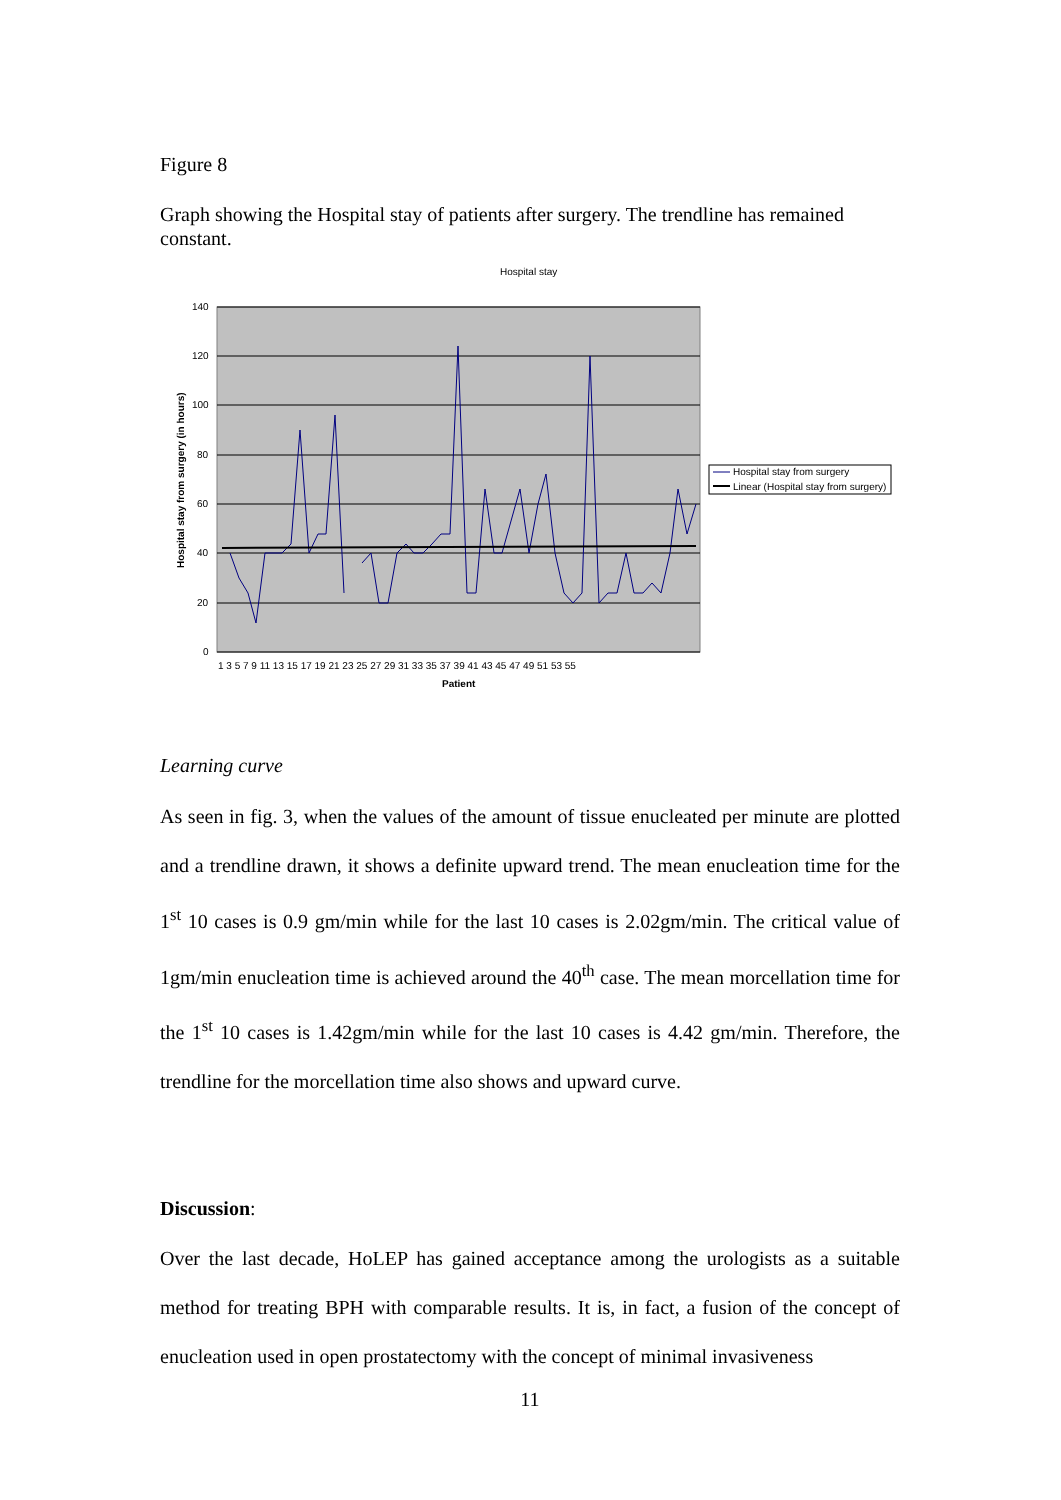Figure 8
Graph showing the Hospital stay of patients after surgery. The trendline has remained constant.
Hospital stay
140
120
100
80
60
40
20
0
1 3 5 7 9 11 13 15 17 19 21 23 25 27 29 31 33 35 37 39 41 43 45 47 49 51 53 55
Patient
Hospital stay from surgery (in hours)
Hospital stay from surgery
Linear (Hospital stay from surgery)
Learning curve
As seen in fig. 3, when the values of the amount of tissue enucleated per minute are plotted and a trendline drawn, it shows a definite upward trend. The mean enucleation time for the 1<sup>st</sup> 10 cases is 0.9 gm/min while for the last 10 cases is 2.02gm/min. The critical value of 1gm/min enucleation time is achieved around the 40<sup>th</sup> case. The mean morcellation time for the 1<sup>st</sup> 10 cases is 1.42gm/min while for the last 10 cases is 4.42 gm/min. Therefore, the trendline for the morcellation time also shows and upward curve.
Discussion:
Over the last decade, HoLEP has gained acceptance among the urologists as a suitable method for treating BPH with comparable results. It is, in fact, a fusion of the concept of enucleation used in open prostatectomy with the concept of minimal invasiveness
11